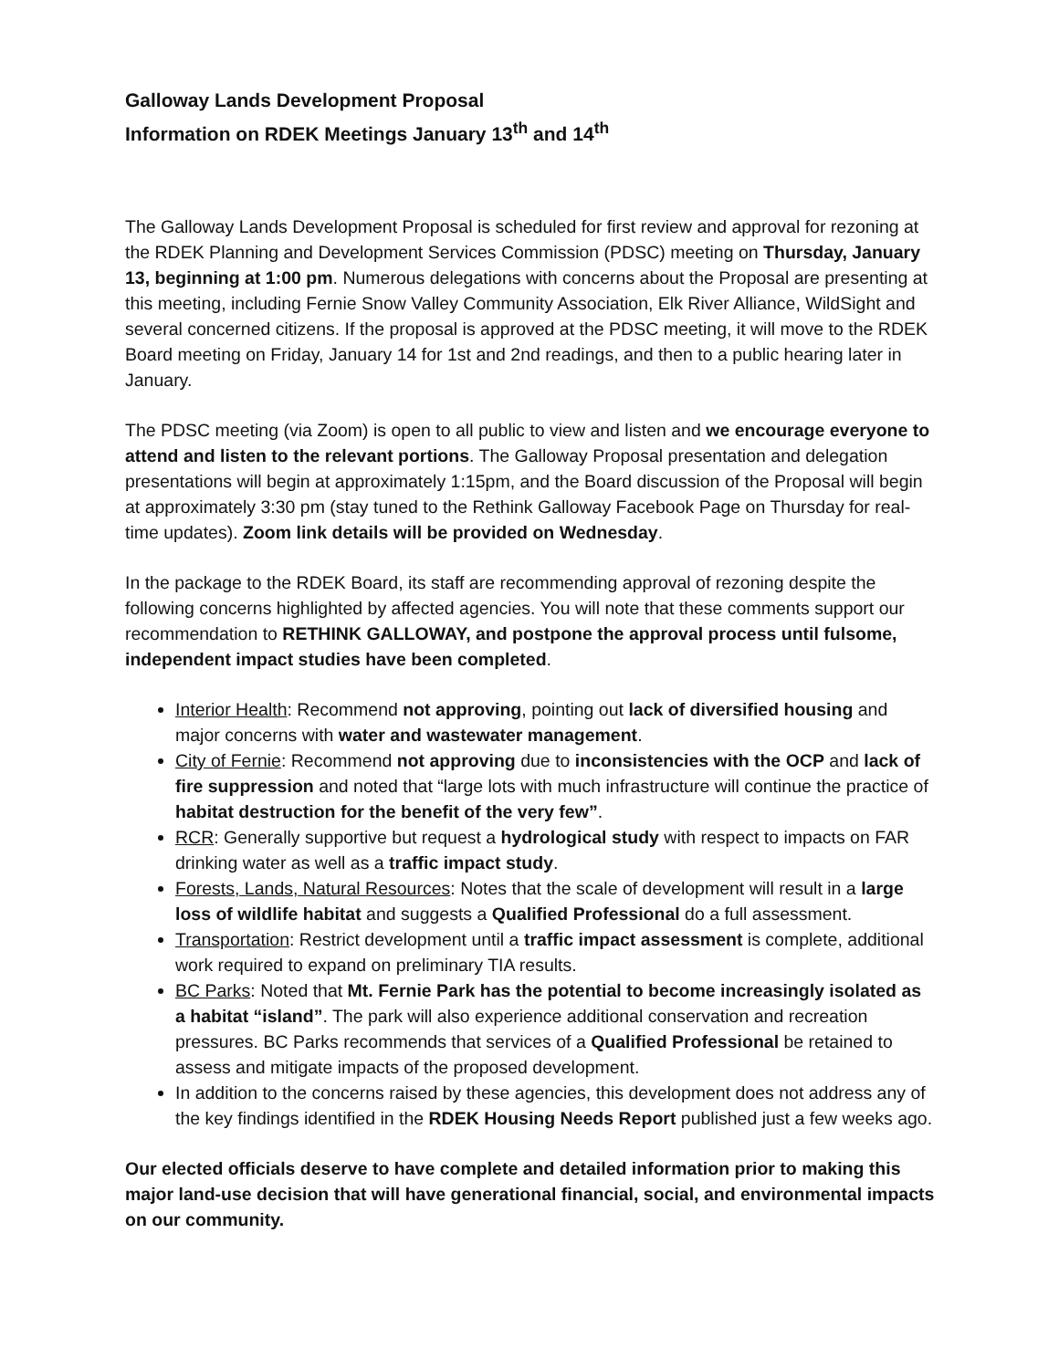Galloway Lands Development Proposal
Information on RDEK Meetings January 13<sup>th</sup> and 14<sup>th</sup>
The Galloway Lands Development Proposal is scheduled for first review and approval for rezoning at the RDEK Planning and Development Services Commission (PDSC) meeting on Thursday, January 13, beginning at 1:00 pm. Numerous delegations with concerns about the Proposal are presenting at this meeting, including Fernie Snow Valley Community Association, Elk River Alliance, WildSight and several concerned citizens. If the proposal is approved at the PDSC meeting, it will move to the RDEK Board meeting on Friday, January 14 for 1st and 2nd readings, and then to a public hearing later in January.
The PDSC meeting (via Zoom) is open to all public to view and listen and we encourage everyone to attend and listen to the relevant portions. The Galloway Proposal presentation and delegation presentations will begin at approximately 1:15pm, and the Board discussion of the Proposal will begin at approximately 3:30 pm (stay tuned to the Rethink Galloway Facebook Page on Thursday for real-time updates). Zoom link details will be provided on Wednesday.
In the package to the RDEK Board, its staff are recommending approval of rezoning despite the following concerns highlighted by affected agencies. You will note that these comments support our recommendation to RETHINK GALLOWAY, and postpone the approval process until fulsome, independent impact studies have been completed.
Interior Health: Recommend not approving, pointing out lack of diversified housing and major concerns with water and wastewater management.
City of Fernie: Recommend not approving due to inconsistencies with the OCP and lack of fire suppression and noted that “large lots with much infrastructure will continue the practice of habitat destruction for the benefit of the very few”.
RCR: Generally supportive but request a hydrological study with respect to impacts on FAR drinking water as well as a traffic impact study.
Forests, Lands, Natural Resources: Notes that the scale of development will result in a large loss of wildlife habitat and suggests a Qualified Professional do a full assessment.
Transportation: Restrict development until a traffic impact assessment is complete, additional work required to expand on preliminary TIA results.
BC Parks: Noted that Mt. Fernie Park has the potential to become increasingly isolated as a habitat “island”. The park will also experience additional conservation and recreation pressures. BC Parks recommends that services of a Qualified Professional be retained to assess and mitigate impacts of the proposed development.
In addition to the concerns raised by these agencies, this development does not address any of the key findings identified in the RDEK Housing Needs Report published just a few weeks ago.
Our elected officials deserve to have complete and detailed information prior to making this major land-use decision that will have generational financial, social, and environmental impacts on our community.